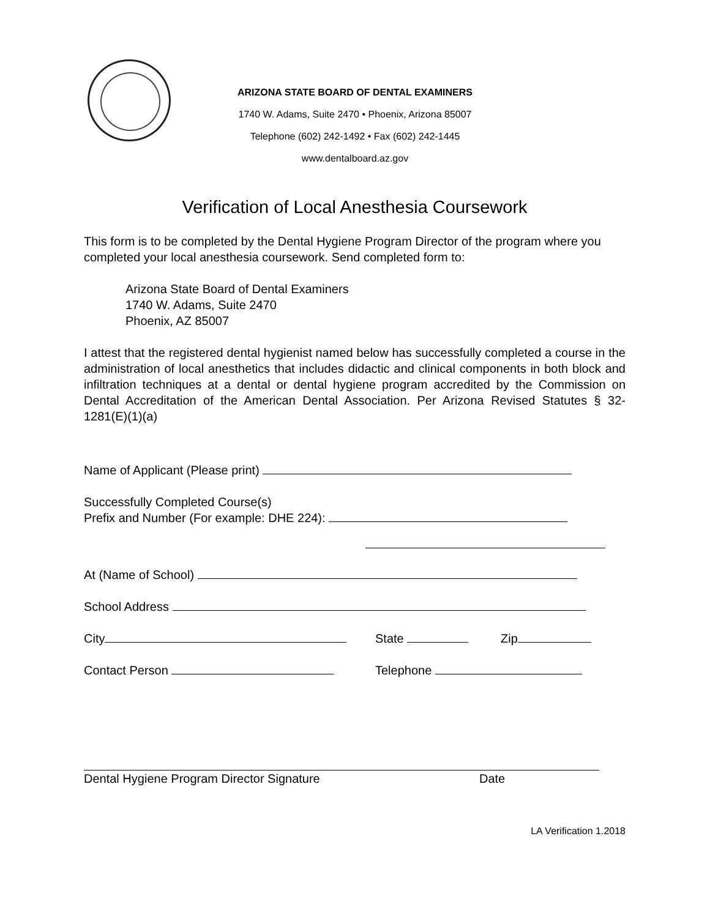ARIZONA STATE BOARD OF DENTAL EXAMINERS
1740 W. Adams, Suite 2470 • Phoenix, Arizona 85007
Telephone (602) 242-1492 • Fax (602) 242-1445
www.dentalboard.az.gov
Verification of Local Anesthesia Coursework
This form is to be completed by the Dental Hygiene Program Director of the program where you completed your local anesthesia coursework. Send completed form to:
Arizona State Board of Dental Examiners
1740 W. Adams, Suite 2470
Phoenix, AZ 85007
I attest that the registered dental hygienist named below has successfully completed a course in the administration of local anesthetics that includes didactic and clinical components in both block and infiltration techniques at a dental or dental hygiene program accredited by the Commission on Dental Accreditation of the American Dental Association. Per Arizona Revised Statutes § 32-1281(E)(1)(a)
Name of Applicant (Please print)
Successfully Completed Course(s)
Prefix and Number (For example: DHE 224):
At (Name of School)
School Address
City State Zip
Contact Person Telephone
Dental Hygiene Program Director Signature Date
LA Verification 1.2018